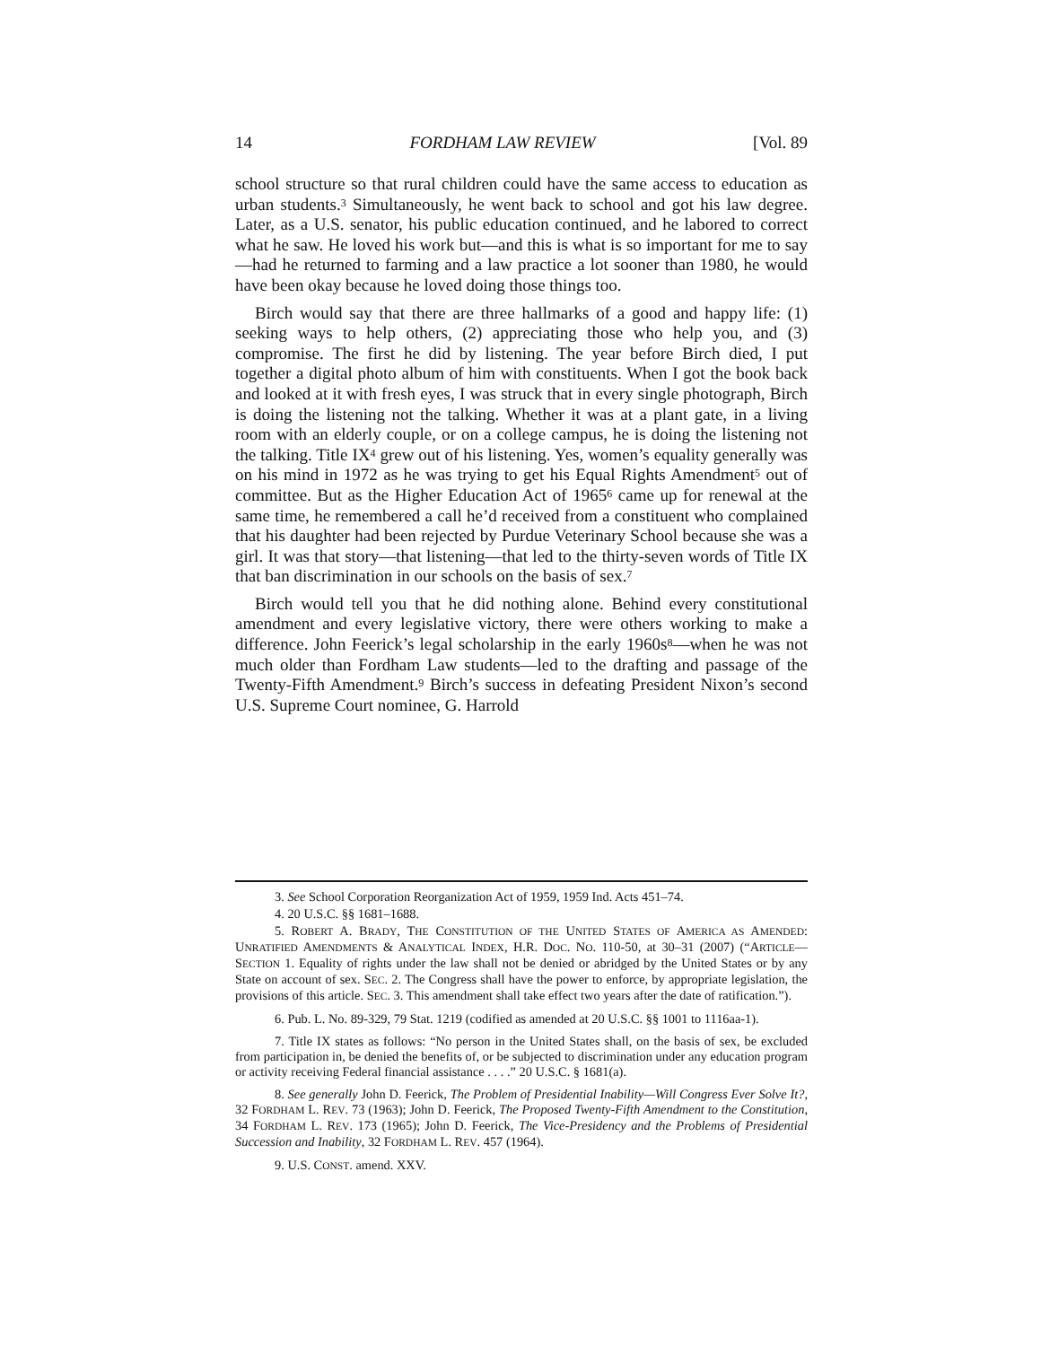14 FORDHAM LAW REVIEW [Vol. 89
school structure so that rural children could have the same access to education as urban students.<sup>3</sup> Simultaneously, he went back to school and got his law degree. Later, as a U.S. senator, his public education continued, and he labored to correct what he saw. He loved his work but—and this is what is so important for me to say—had he returned to farming and a law practice a lot sooner than 1980, he would have been okay because he loved doing those things too.
Birch would say that there are three hallmarks of a good and happy life: (1) seeking ways to help others, (2) appreciating those who help you, and (3) compromise. The first he did by listening. The year before Birch died, I put together a digital photo album of him with constituents. When I got the book back and looked at it with fresh eyes, I was struck that in every single photograph, Birch is doing the listening not the talking. Whether it was at a plant gate, in a living room with an elderly couple, or on a college campus, he is doing the listening not the talking. Title IX<sup>4</sup> grew out of his listening. Yes, women’s equality generally was on his mind in 1972 as he was trying to get his Equal Rights Amendment<sup>5</sup> out of committee. But as the Higher Education Act of 1965<sup>6</sup> came up for renewal at the same time, he remembered a call he’d received from a constituent who complained that his daughter had been rejected by Purdue Veterinary School because she was a girl. It was that story—that listening—that led to the thirty-seven words of Title IX that ban discrimination in our schools on the basis of sex.<sup>7</sup>
Birch would tell you that he did nothing alone. Behind every constitutional amendment and every legislative victory, there were others working to make a difference. John Feerick’s legal scholarship in the early 1960s<sup>8</sup>—when he was not much older than Fordham Law students—led to the drafting and passage of the Twenty-Fifth Amendment.<sup>9</sup> Birch’s success in defeating President Nixon’s second U.S. Supreme Court nominee, G. Harrold
3. See School Corporation Reorganization Act of 1959, 1959 Ind. Acts 451–74.
4. 20 U.S.C. §§ 1681–1688.
5. ROBERT A. BRADY, THE CONSTITUTION OF THE UNITED STATES OF AMERICA AS AMENDED: UNRATIFIED AMENDMENTS & ANALYTICAL INDEX, H.R. DOC. NO. 110-50, at 30–31 (2007) (“ARTICLE—SECTION 1. Equality of rights under the law shall not be denied or abridged by the United States or by any State on account of sex. SEC. 2. The Congress shall have the power to enforce, by appropriate legislation, the provisions of this article. SEC. 3. This amendment shall take effect two years after the date of ratification.”).
6. Pub. L. No. 89-329, 79 Stat. 1219 (codified as amended at 20 U.S.C. §§ 1001 to 1116aa-1).
7. Title IX states as follows: “No person in the United States shall, on the basis of sex, be excluded from participation in, be denied the benefits of, or be subjected to discrimination under any education program or activity receiving Federal financial assistance . . . .” 20 U.S.C. § 1681(a).
8. See generally John D. Feerick, The Problem of Presidential Inability—Will Congress Ever Solve It?, 32 FORDHAM L. REV. 73 (1963); John D. Feerick, The Proposed Twenty-Fifth Amendment to the Constitution, 34 FORDHAM L. REV. 173 (1965); John D. Feerick, The Vice-Presidency and the Problems of Presidential Succession and Inability, 32 FORDHAM L. REV. 457 (1964).
9. U.S. CONST. amend. XXV.